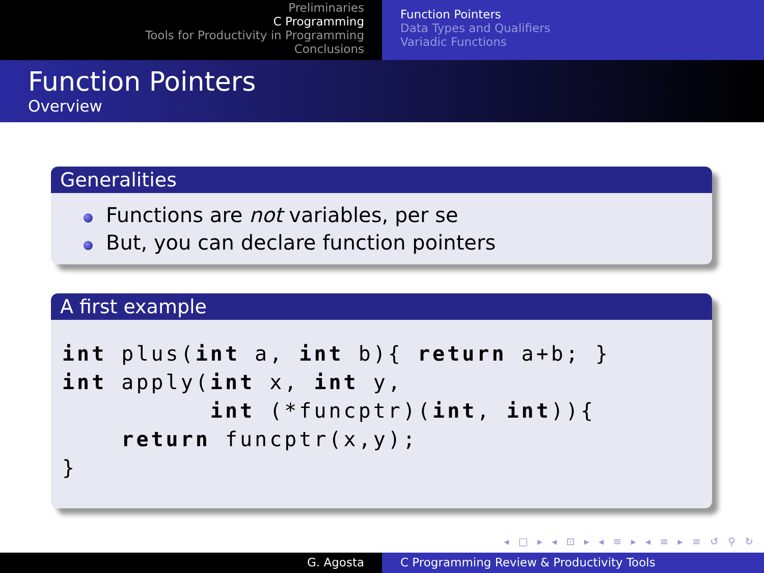Preliminaries
C Programming
Tools for Productivity in Programming
Conclusions
Function Pointers
Data Types and Qualifiers
Variadic Functions
Function Pointers
Overview
Generalities
Functions are not variables, per se
But, you can declare function pointers
A first example
int plus(int a, int b){ return a+b; }
int apply(int x, int y,
          int (*funcptr)(int, int)){
    return funcptr(x,y);
}
◂ □ ▸ ◂ ⊡ ▸ ◂ ≡ ▸ ◂ ≡ ▸ ≡ ↺ ⚲ ↻
G. Agosta C Programming Review & Productivity Tools